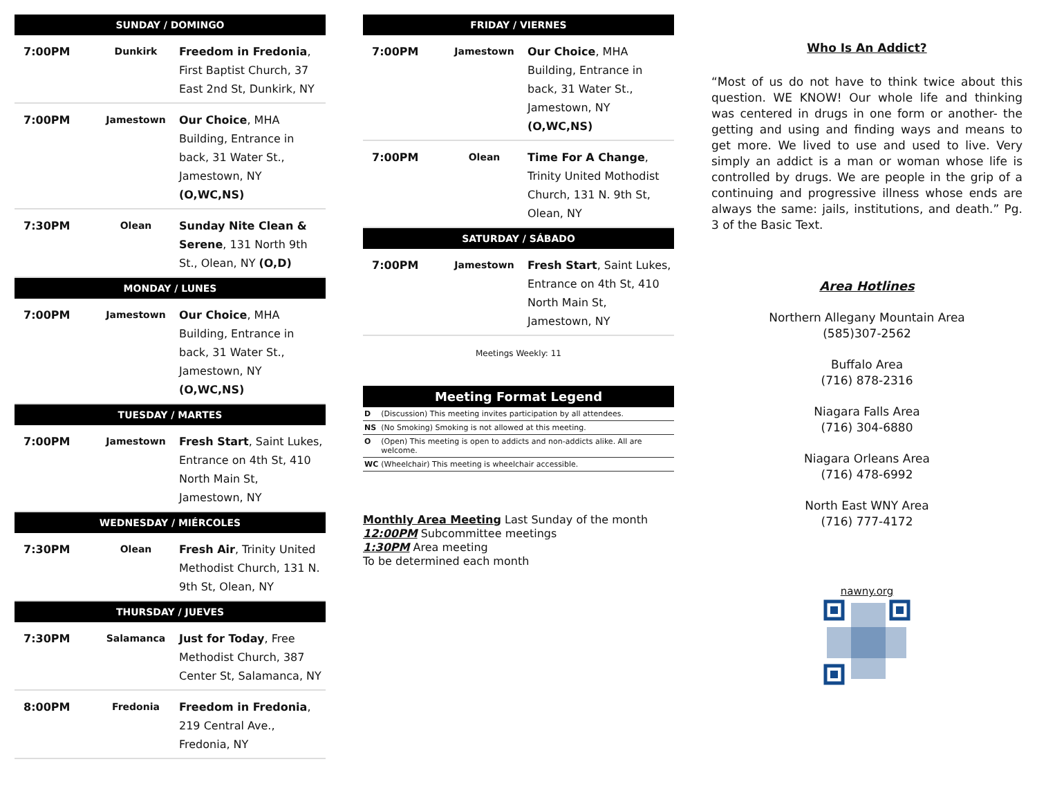| SUNDAY / DOMINGO | | |
| --- | --- | --- |
| 7:00PM | Dunkirk | Freedom in Fredonia , First Baptist Church, 37 East 2nd St, Dunkirk, NY |
| 7:00PM | Jamestown | Our Choice , MHA Building, Entrance in back, 31 Water St., Jamestown, NY (O,WC,NS) |
| 7:30PM | Olean | Sunday Nite Clean & Serene , 131 North 9th St., Olean, NY (O,D) |
| MONDAY / LUNES | | |
| 7:00PM | Jamestown | Our Choice , MHA Building, Entrance in back, 31 Water St., Jamestown, NY (O,WC,NS) |
| TUESDAY / MARTES | | |
| 7:00PM | Jamestown | Fresh Start , Saint Lukes, Entrance on 4th St, 410 North Main St, Jamestown, NY |
| WEDNESDAY / MIÉRCOLES | | |
| 7:30PM | Olean | Fresh Air , Trinity United Methodist Church, 131 N. 9th St, Olean, NY |
| THURSDAY / JUEVES | | |
| 7:30PM | Salamanca | Just for Today , Free Methodist Church, 387 Center St, Salamanca, NY |
| 8:00PM | Fredonia | Freedom in Fredonia , 219 Central Ave., Fredonia, NY |
| FRIDAY / VIERNES | | |
| --- | --- | --- |
| 7:00PM | Jamestown | Our Choice , MHA Building, Entrance in back, 31 Water St., Jamestown, NY (O,WC,NS) |
| 7:00PM | Olean | Time For A Change , Trinity United Mothodist Church, 131 N. 9th St, Olean, NY |
| SATURDAY / SÁBADO | | |
| 7:00PM | Jamestown | Fresh Start , Saint Lukes, Entrance on 4th St, 410 North Main St, Jamestown, NY |
Meetings Weekly: 11
| Meeting Format Legend | |
| --- | --- |
| D | (Discussion) This meeting invites participation by all attendees. |
| NS | (No Smoking) Smoking is not allowed at this meeting. |
| O | (Open) This meeting is open to addicts and non-addicts alike. All are welcome. |
| WC | (Wheelchair) This meeting is wheelchair accessible. |
Monthly Area Meeting Last Sunday of the month
12:00PM Subcommittee meetings
1:30PM Area meeting
To be determined each month
Who Is An Addict?
“Most of us do not have to think twice about this question. WE KNOW! Our whole life and thinking was centered in drugs in one form or another- the getting and using and finding ways and means to get more. We lived to use and used to live. Very simply an addict is a man or woman whose life is controlled by drugs. We are people in the grip of a continuing and progressive illness whose ends are always the same: jails, institutions, and death.” Pg. 3 of the Basic Text.
Area Hotlines
Northern Allegany Mountain Area
(585)307-2562
Buffalo Area
(716) 878-2316
Niagara Falls Area
(716) 304-6880
Niagara Orleans Area
(716) 478-6992
North East WNY Area
(716) 777-4172
nawny.org